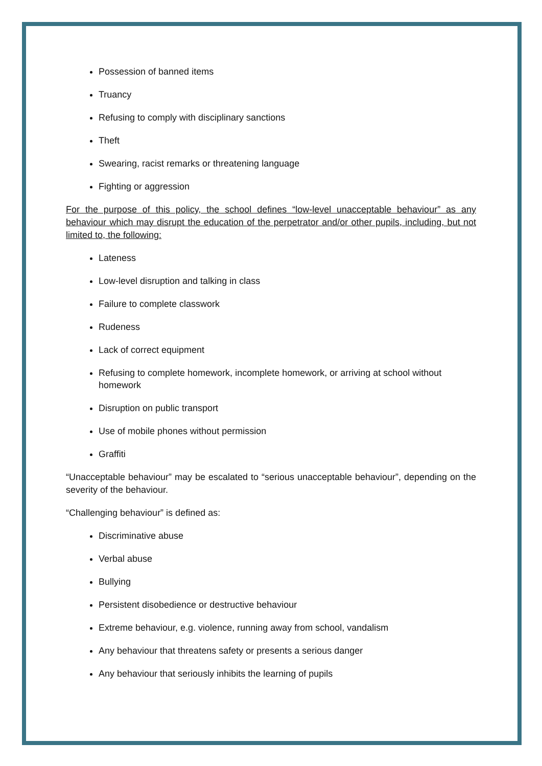Possession of banned items
Truancy
Refusing to comply with disciplinary sanctions
Theft
Swearing, racist remarks or threatening language
Fighting or aggression
For the purpose of this policy, the school defines “low-level unacceptable behaviour” as any behaviour which may disrupt the education of the perpetrator and/or other pupils, including, but not limited to, the following:
Lateness
Low-level disruption and talking in class
Failure to complete classwork
Rudeness
Lack of correct equipment
Refusing to complete homework, incomplete homework, or arriving at school without homework
Disruption on public transport
Use of mobile phones without permission
Graffiti
“Unacceptable behaviour” may be escalated to “serious unacceptable behaviour”, depending on the severity of the behaviour.
“Challenging behaviour” is defined as:
Discriminative abuse
Verbal abuse
Bullying
Persistent disobedience or destructive behaviour
Extreme behaviour, e.g. violence, running away from school, vandalism
Any behaviour that threatens safety or presents a serious danger
Any behaviour that seriously inhibits the learning of pupils